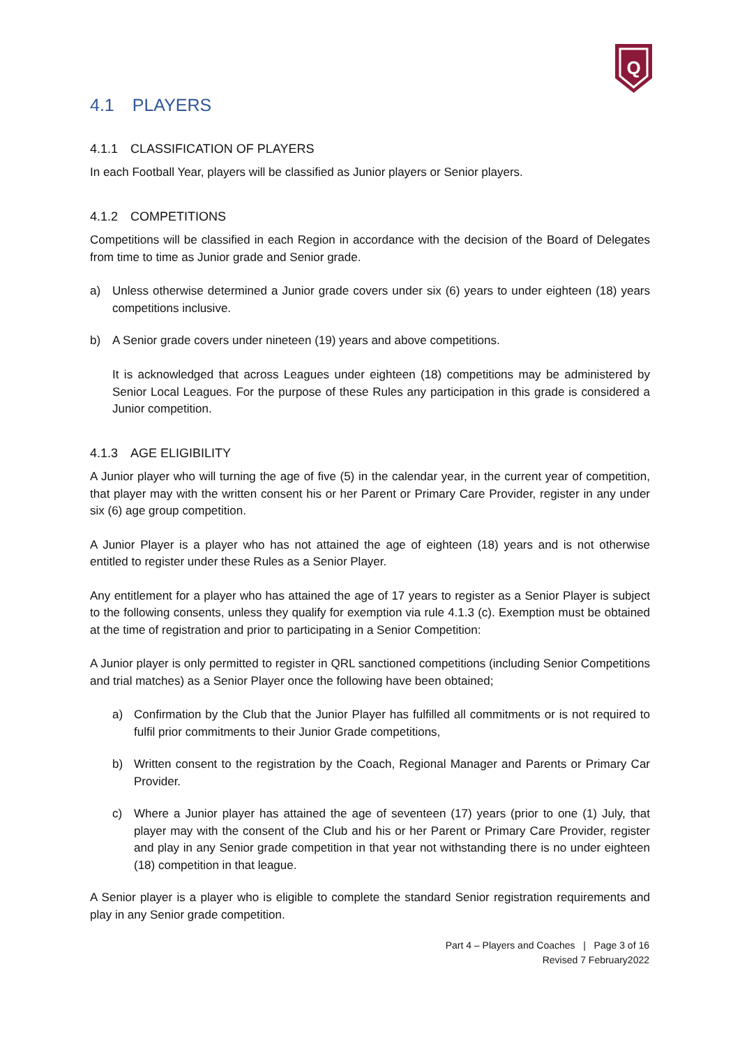Q
4.1 PLAYERS
4.1.1 CLASSIFICATION OF PLAYERS
In each Football Year, players will be classified as Junior players or Senior players.
4.1.2 COMPETITIONS
Competitions will be classified in each Region in accordance with the decision of the Board of Delegates from time to time as Junior grade and Senior grade.
a) Unless otherwise determined a Junior grade covers under six (6) years to under eighteen (18) years competitions inclusive.
b) A Senior grade covers under nineteen (19) years and above competitions.
It is acknowledged that across Leagues under eighteen (18) competitions may be administered by Senior Local Leagues. For the purpose of these Rules any participation in this grade is considered a Junior competition.
4.1.3 AGE ELIGIBILITY
A Junior player who will turning the age of five (5) in the calendar year, in the current year of competition, that player may with the written consent his or her Parent or Primary Care Provider, register in any under six (6) age group competition.
A Junior Player is a player who has not attained the age of eighteen (18) years and is not otherwise entitled to register under these Rules as a Senior Player.
Any entitlement for a player who has attained the age of 17 years to register as a Senior Player is subject to the following consents, unless they qualify for exemption via rule 4.1.3 (c). Exemption must be obtained at the time of registration and prior to participating in a Senior Competition:
A Junior player is only permitted to register in QRL sanctioned competitions (including Senior Competitions and trial matches) as a Senior Player once the following have been obtained;
a) Confirmation by the Club that the Junior Player has fulfilled all commitments or is not required to fulfil prior commitments to their Junior Grade competitions,
b) Written consent to the registration by the Coach, Regional Manager and Parents or Primary Car Provider.
c) Where a Junior player has attained the age of seventeen (17) years (prior to one (1) July, that player may with the consent of the Club and his or her Parent or Primary Care Provider, register and play in any Senior grade competition in that year not withstanding there is no under eighteen (18) competition in that league.
A Senior player is a player who is eligible to complete the standard Senior registration requirements and play in any Senior grade competition.
Part 4 – Players and Coaches | Page 3 of 16
Revised 7 February2022